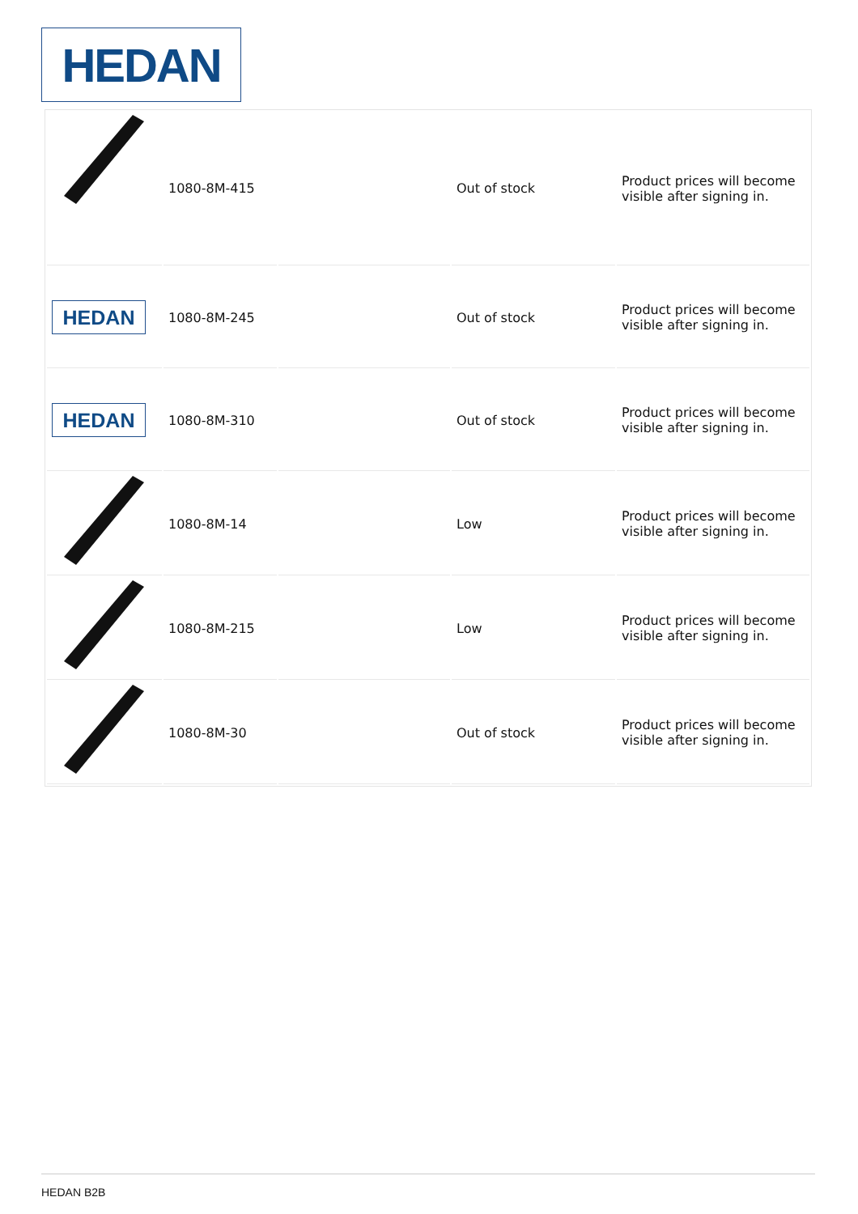HEDAN
| | 1080-8M-415 | | Out of stock | Product prices will become visible after signing in. |
| HEDAN | 1080-8M-245 | | Out of stock | Product prices will become visible after signing in. |
| HEDAN | 1080-8M-310 | | Out of stock | Product prices will become visible after signing in. |
| | 1080-8M-14 | | Low | Product prices will become visible after signing in. |
| | 1080-8M-215 | | Low | Product prices will become visible after signing in. |
| | 1080-8M-30 | | Out of stock | Product prices will become visible after signing in. |
HEDAN B2B